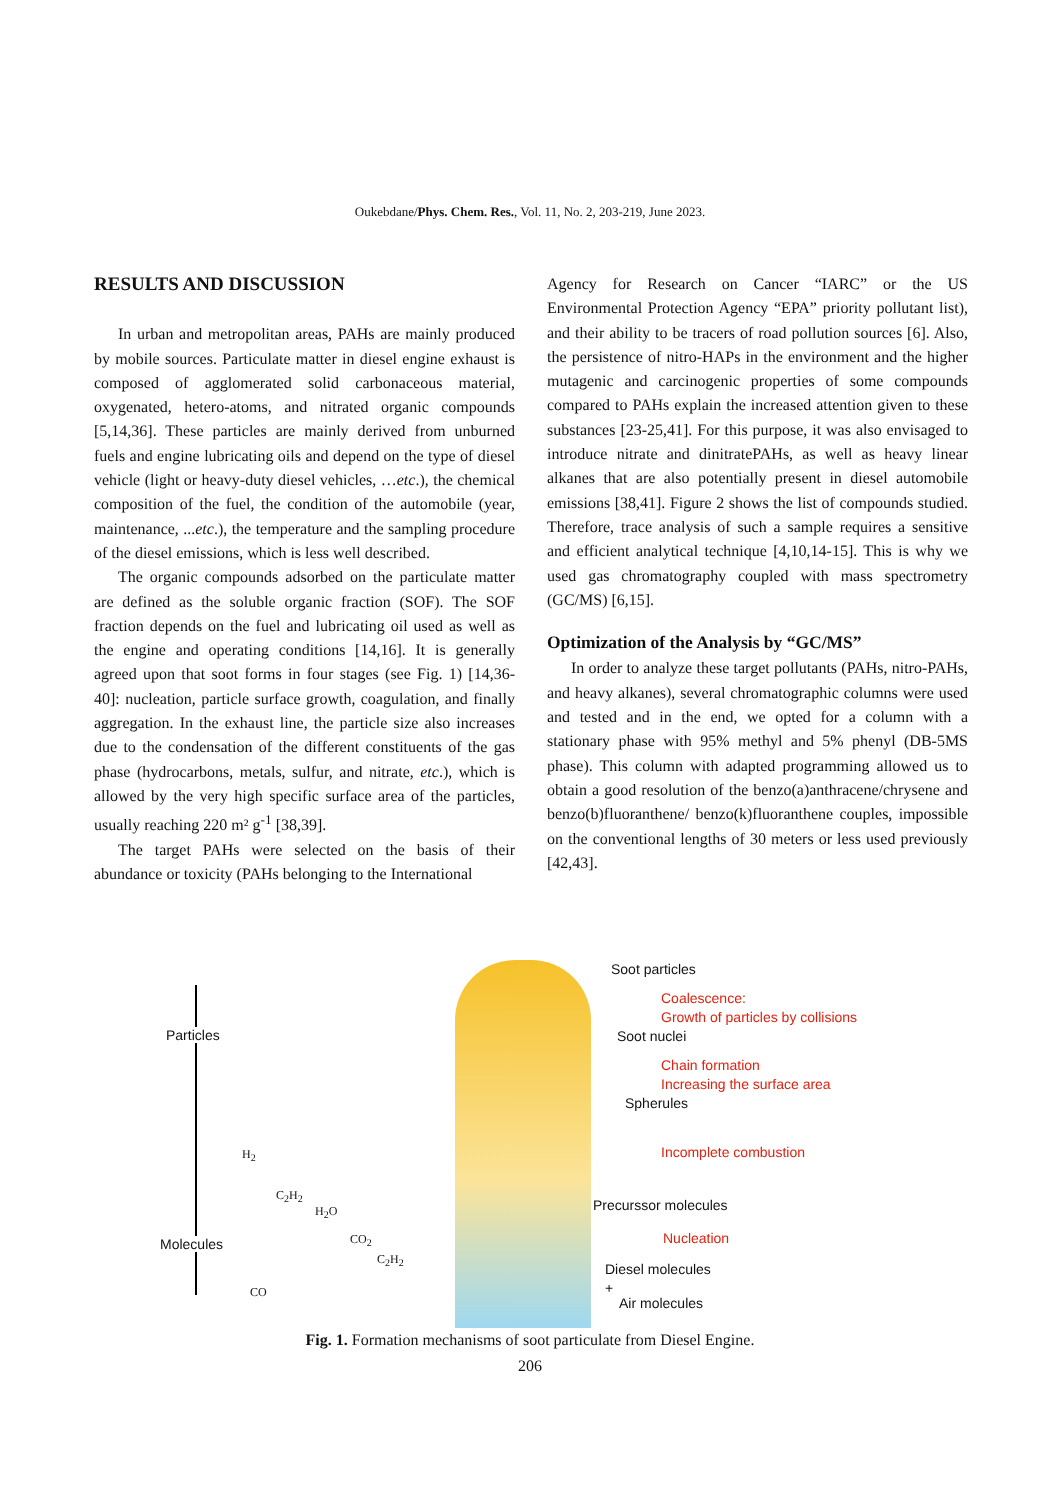Oukebdane/Phys. Chem. Res., Vol. 11, No. 2, 203-219, June 2023.
RESULTS AND DISCUSSION
In urban and metropolitan areas, PAHs are mainly produced by mobile sources. Particulate matter in diesel engine exhaust is composed of agglomerated solid carbonaceous material, oxygenated, hetero-atoms, and nitrated organic compounds [5,14,36]. These particles are mainly derived from unburned fuels and engine lubricating oils and depend on the type of diesel vehicle (light or heavy-duty diesel vehicles, …etc.), the chemical composition of the fuel, the condition of the automobile (year, maintenance, ...etc.), the temperature and the sampling procedure of the diesel emissions, which is less well described.
The organic compounds adsorbed on the particulate matter are defined as the soluble organic fraction (SOF). The SOF fraction depends on the fuel and lubricating oil used as well as the engine and operating conditions [14,16]. It is generally agreed upon that soot forms in four stages (see Fig. 1) [14,36-40]: nucleation, particle surface growth, coagulation, and finally aggregation. In the exhaust line, the particle size also increases due to the condensation of the different constituents of the gas phase (hydrocarbons, metals, sulfur, and nitrate, etc.), which is allowed by the very high specific surface area of the particles, usually reaching 220 m² g<sup>-1</sup> [38,39].
The target PAHs were selected on the basis of their abundance or toxicity (PAHs belonging to the International
Agency for Research on Cancer “IARC” or the US Environmental Protection Agency “EPA” priority pollutant list), and their ability to be tracers of road pollution sources [6]. Also, the persistence of nitro-HAPs in the environment and the higher mutagenic and carcinogenic properties of some compounds compared to PAHs explain the increased attention given to these substances [23-25,41]. For this purpose, it was also envisaged to introduce nitrate and dinitratePAHs, as well as heavy linear alkanes that are also potentially present in diesel automobile emissions [38,41]. Figure 2 shows the list of compounds studied. Therefore, trace analysis of such a sample requires a sensitive and efficient analytical technique [4,10,14-15]. This is why we used gas chromatography coupled with mass spectrometry (GC/MS) [6,15].
Optimization of the Analysis by “GC/MS”
In order to analyze these target pollutants (PAHs, nitro-PAHs, and heavy alkanes), several chromatographic columns were used and tested and in the end, we opted for a column with a stationary phase with 95% methyl and 5% phenyl (DB-5MS phase). This column with adapted programming allowed us to obtain a good resolution of the benzo(a)anthracene/chrysene and benzo(b)fluoranthene/ benzo(k)fluoranthene couples, impossible on the conventional lengths of 30 meters or less used previously [42,43].
Particles
Molecules
H<sub>2</sub>
C<sub>2</sub>H<sub>2</sub>
H<sub>2</sub>O
CO<sub>2</sub>
C<sub>2</sub>H<sub>2</sub>
CO
Soot particles
Coalescence:
Growth of particles by collisions
Soot nuclei
Chain formation
Increasing the surface area
Spherules
Incomplete combustion
Precurssor molecules
Nucleation
Diesel molecules
+
Air molecules
Fig. 1. Formation mechanisms of soot particulate from Diesel Engine.
206